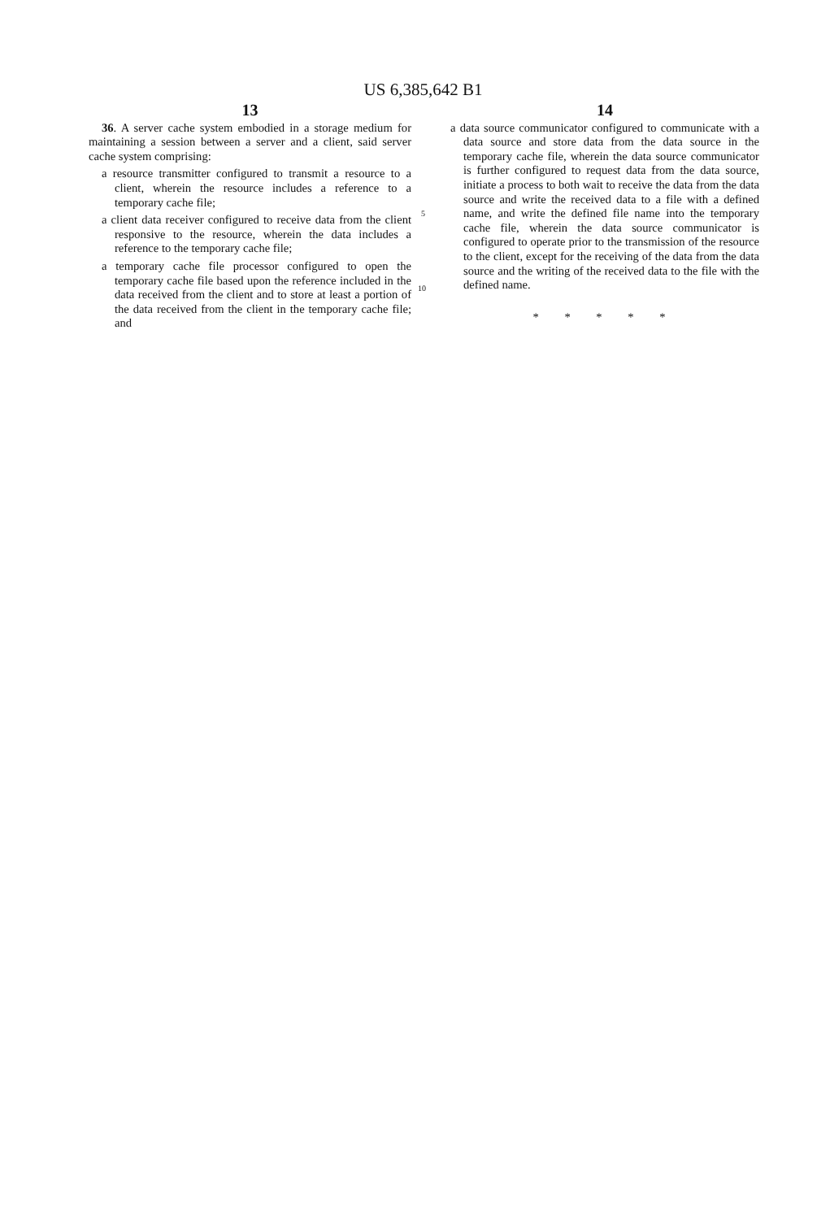US 6,385,642 B1
13
36. A server cache system embodied in a storage medium for maintaining a session between a server and a client, said server cache system comprising:
a resource transmitter configured to transmit a resource to a client, wherein the resource includes a reference to a temporary cache file;
a client data receiver configured to receive data from the client responsive to the resource, wherein the data includes a reference to the temporary cache file;
a temporary cache file processor configured to open the temporary cache file based upon the reference included in the data received from the client and to store at least a portion of the data received from the client in the temporary cache file; and
5
10
14
a data source communicator configured to communicate with a data source and store data from the data source in the temporary cache file, wherein the data source communicator is further configured to request data from the data source, initiate a process to both wait to receive the data from the data source and write the received data to a file with a defined name, and write the defined file name into the temporary cache file, wherein the data source communicator is configured to operate prior to the transmission of the resource to the client, except for the receiving of the data from the data source and the writing of the received data to the file with the defined name.
* * * * *